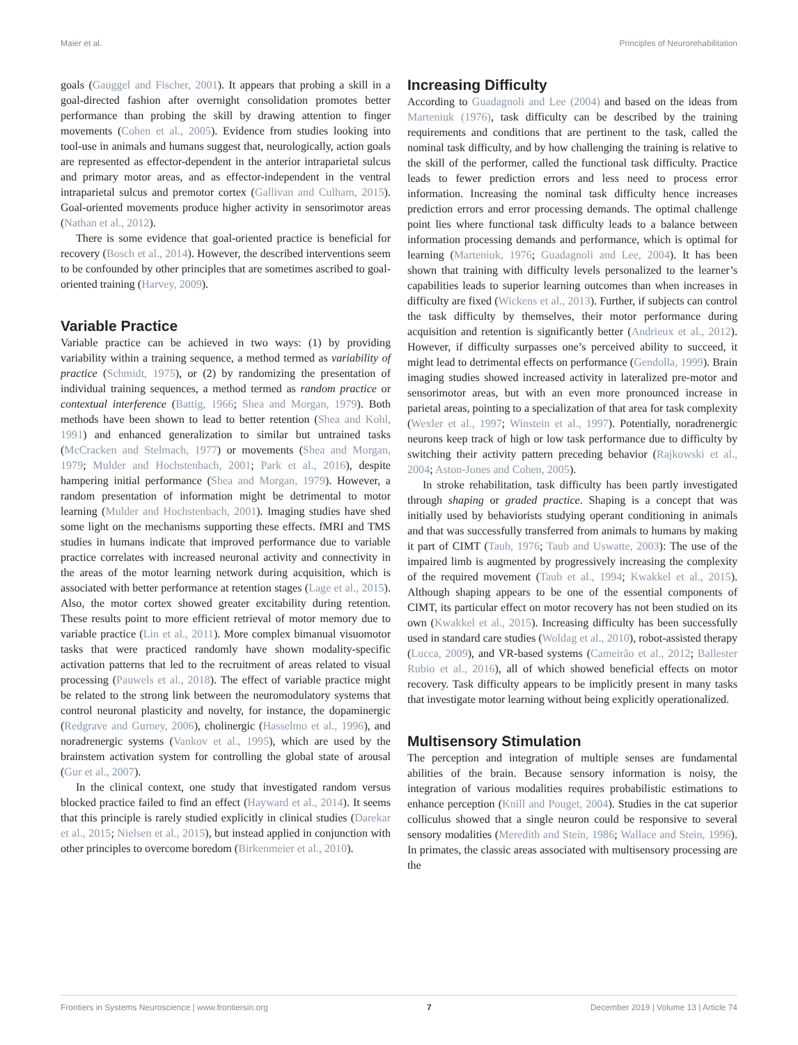Maier et al. Principles of Neurorehabilitation
goals (Gauggel and Fischer, 2001). It appears that probing a skill in a goal-directed fashion after overnight consolidation promotes better performance than probing the skill by drawing attention to finger movements (Cohen et al., 2005). Evidence from studies looking into tool-use in animals and humans suggest that, neurologically, action goals are represented as effector-dependent in the anterior intraparietal sulcus and primary motor areas, and as effector-independent in the ventral intraparietal sulcus and premotor cortex (Gallivan and Culham, 2015). Goal-oriented movements produce higher activity in sensorimotor areas (Nathan et al., 2012).
There is some evidence that goal-oriented practice is beneficial for recovery (Bosch et al., 2014). However, the described interventions seem to be confounded by other principles that are sometimes ascribed to goal-oriented training (Harvey, 2009).
Variable Practice
Variable practice can be achieved in two ways: (1) by providing variability within a training sequence, a method termed as variability of practice (Schmidt, 1975), or (2) by randomizing the presentation of individual training sequences, a method termed as random practice or contextual interference (Battig, 1966; Shea and Morgan, 1979). Both methods have been shown to lead to better retention (Shea and Kohl, 1991) and enhanced generalization to similar but untrained tasks (McCracken and Stelmach, 1977) or movements (Shea and Morgan, 1979; Mulder and Hochstenbach, 2001; Park et al., 2016), despite hampering initial performance (Shea and Morgan, 1979). However, a random presentation of information might be detrimental to motor learning (Mulder and Hochstenbach, 2001). Imaging studies have shed some light on the mechanisms supporting these effects. fMRI and TMS studies in humans indicate that improved performance due to variable practice correlates with increased neuronal activity and connectivity in the areas of the motor learning network during acquisition, which is associated with better performance at retention stages (Lage et al., 2015). Also, the motor cortex showed greater excitability during retention. These results point to more efficient retrieval of motor memory due to variable practice (Lin et al., 2011). More complex bimanual visuomotor tasks that were practiced randomly have shown modality-specific activation patterns that led to the recruitment of areas related to visual processing (Pauwels et al., 2018). The effect of variable practice might be related to the strong link between the neuromodulatory systems that control neuronal plasticity and novelty, for instance, the dopaminergic (Redgrave and Gurney, 2006), cholinergic (Hasselmo et al., 1996), and noradrenergic systems (Vankov et al., 1995), which are used by the brainstem activation system for controlling the global state of arousal (Gur et al., 2007).
In the clinical context, one study that investigated random versus blocked practice failed to find an effect (Hayward et al., 2014). It seems that this principle is rarely studied explicitly in clinical studies (Darekar et al., 2015; Nielsen et al., 2015), but instead applied in conjunction with other principles to overcome boredom (Birkenmeier et al., 2010).
Increasing Difficulty
According to Guadagnoli and Lee (2004) and based on the ideas from Marteniuk (1976), task difficulty can be described by the training requirements and conditions that are pertinent to the task, called the nominal task difficulty, and by how challenging the training is relative to the skill of the performer, called the functional task difficulty. Practice leads to fewer prediction errors and less need to process error information. Increasing the nominal task difficulty hence increases prediction errors and error processing demands. The optimal challenge point lies where functional task difficulty leads to a balance between information processing demands and performance, which is optimal for learning (Marteniuk, 1976; Guadagnoli and Lee, 2004). It has been shown that training with difficulty levels personalized to the learner’s capabilities leads to superior learning outcomes than when increases in difficulty are fixed (Wickens et al., 2013). Further, if subjects can control the task difficulty by themselves, their motor performance during acquisition and retention is significantly better (Andrieux et al., 2012). However, if difficulty surpasses one’s perceived ability to succeed, it might lead to detrimental effects on performance (Gendolla, 1999). Brain imaging studies showed increased activity in lateralized pre-motor and sensorimotor areas, but with an even more pronounced increase in parietal areas, pointing to a specialization of that area for task complexity (Wexler et al., 1997; Winstein et al., 1997). Potentially, noradrenergic neurons keep track of high or low task performance due to difficulty by switching their activity pattern preceding behavior (Rajkowski et al., 2004; Aston-Jones and Cohen, 2005).
In stroke rehabilitation, task difficulty has been partly investigated through shaping or graded practice. Shaping is a concept that was initially used by behaviorists studying operant conditioning in animals and that was successfully transferred from animals to humans by making it part of CIMT (Taub, 1976; Taub and Uswatte, 2003): The use of the impaired limb is augmented by progressively increasing the complexity of the required movement (Taub et al., 1994; Kwakkel et al., 2015). Although shaping appears to be one of the essential components of CIMT, its particular effect on motor recovery has not been studied on its own (Kwakkel et al., 2015). Increasing difficulty has been successfully used in standard care studies (Woldag et al., 2010), robot-assisted therapy (Lucca, 2009), and VR-based systems (Cameirão et al., 2012; Ballester Rubio et al., 2016), all of which showed beneficial effects on motor recovery. Task difficulty appears to be implicitly present in many tasks that investigate motor learning without being explicitly operationalized.
Multisensory Stimulation
The perception and integration of multiple senses are fundamental abilities of the brain. Because sensory information is noisy, the integration of various modalities requires probabilistic estimations to enhance perception (Knill and Pouget, 2004). Studies in the cat superior colliculus showed that a single neuron could be responsive to several sensory modalities (Meredith and Stein, 1986; Wallace and Stein, 1996). In primates, the classic areas associated with multisensory processing are the
Frontiers in Systems Neuroscience | www.frontiersin.org 7 December 2019 | Volume 13 | Article 74